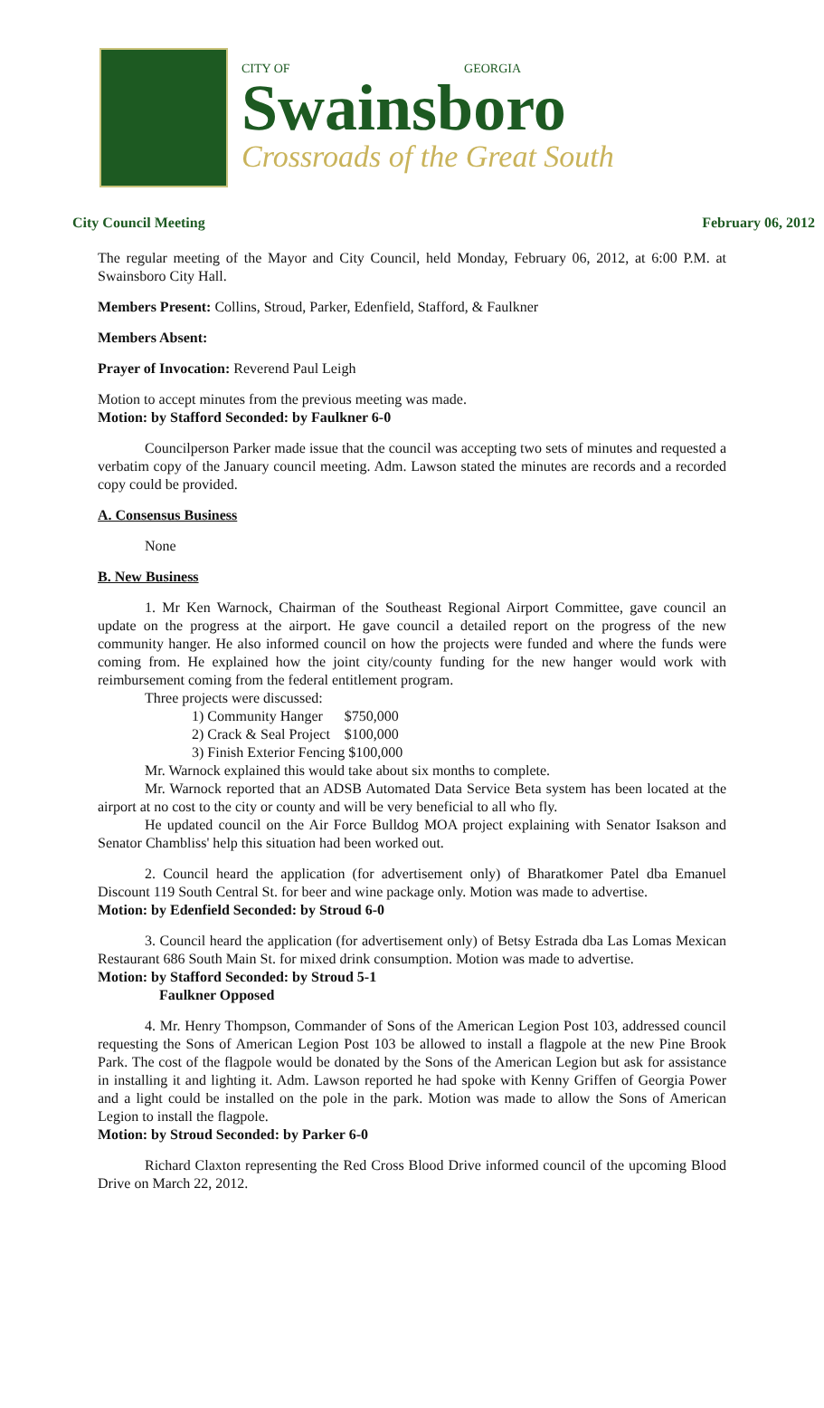CITY OF GEORGIA
Swainsboro
Crossroads of the Great South
City Council Meeting February 06, 2012
The regular meeting of the Mayor and City Council, held Monday, February 06, 2012, at 6:00 P.M. at Swainsboro City Hall.
Members Present: Collins, Stroud, Parker, Edenfield, Stafford, & Faulkner
Members Absent:
Prayer of Invocation: Reverend Paul Leigh
Motion to accept minutes from the previous meeting was made.
Motion: by Stafford Seconded: by Faulkner 6-0
Councilperson Parker made issue that the council was accepting two sets of minutes and requested a verbatim copy of the January council meeting. Adm. Lawson stated the minutes are records and a recorded copy could be provided.
A. Consensus Business
None
B. New Business
1. Mr Ken Warnock, Chairman of the Southeast Regional Airport Committee, gave council an update on the progress at the airport. He gave council a detailed report on the progress of the new community hanger. He also informed council on how the projects were funded and where the funds were coming from. He explained how the joint city/county funding for the new hanger would work with reimbursement coming from the federal entitlement program.
Three projects were discussed:
1) Community Hanger $750,000
2) Crack & Seal Project $100,000
3) Finish Exterior Fencing $100,000
Mr. Warnock explained this would take about six months to complete.
Mr. Warnock reported that an ADSB Automated Data Service Beta system has been located at the airport at no cost to the city or county and will be very beneficial to all who fly.
He updated council on the Air Force Bulldog MOA project explaining with Senator Isakson and Senator Chambliss' help this situation had been worked out.
2. Council heard the application (for advertisement only) of Bharatkomer Patel dba Emanuel Discount 119 South Central St. for beer and wine package only. Motion was made to advertise.
Motion: by Edenfield Seconded: by Stroud 6-0
3. Council heard the application (for advertisement only) of Betsy Estrada dba Las Lomas Mexican Restaurant 686 South Main St. for mixed drink consumption. Motion was made to advertise.
Motion: by Stafford Seconded: by Stroud 5-1
Faulkner Opposed
4. Mr. Henry Thompson, Commander of Sons of the American Legion Post 103, addressed council requesting the Sons of American Legion Post 103 be allowed to install a flagpole at the new Pine Brook Park. The cost of the flagpole would be donated by the Sons of the American Legion but ask for assistance in installing it and lighting it. Adm. Lawson reported he had spoke with Kenny Griffen of Georgia Power and a light could be installed on the pole in the park. Motion was made to allow the Sons of American Legion to install the flagpole.
Motion: by Stroud Seconded: by Parker 6-0
Richard Claxton representing the Red Cross Blood Drive informed council of the upcoming Blood Drive on March 22, 2012.